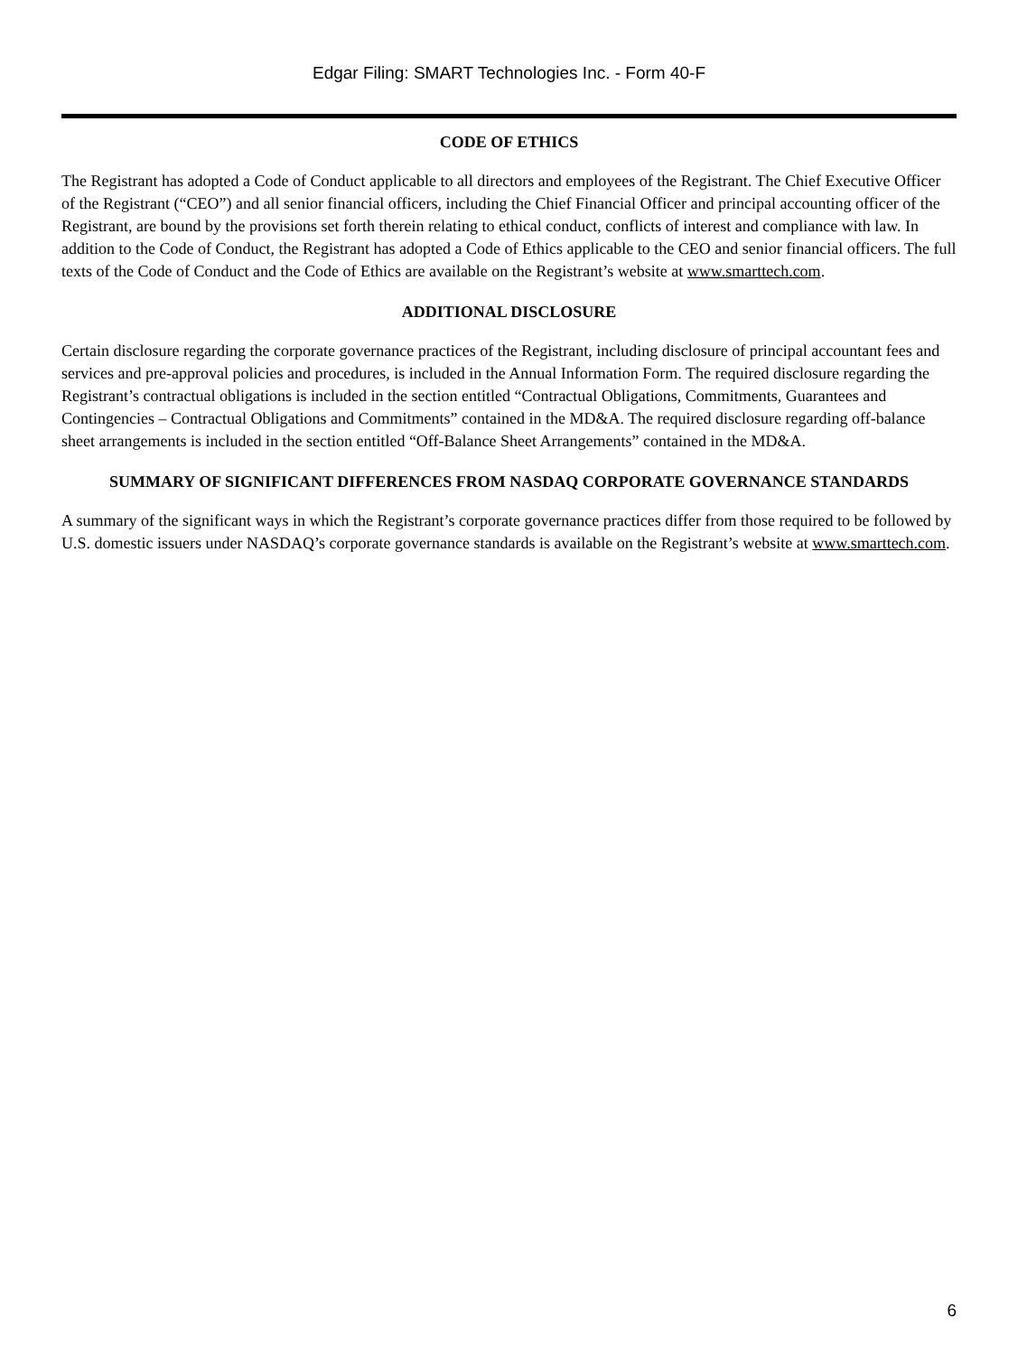Edgar Filing: SMART Technologies Inc. - Form 40-F
CODE OF ETHICS
The Registrant has adopted a Code of Conduct applicable to all directors and employees of the Registrant. The Chief Executive Officer of the Registrant (“CEO”) and all senior financial officers, including the Chief Financial Officer and principal accounting officer of the Registrant, are bound by the provisions set forth therein relating to ethical conduct, conflicts of interest and compliance with law. In addition to the Code of Conduct, the Registrant has adopted a Code of Ethics applicable to the CEO and senior financial officers. The full texts of the Code of Conduct and the Code of Ethics are available on the Registrant’s website at www.smarttech.com.
ADDITIONAL DISCLOSURE
Certain disclosure regarding the corporate governance practices of the Registrant, including disclosure of principal accountant fees and services and pre-approval policies and procedures, is included in the Annual Information Form. The required disclosure regarding the Registrant’s contractual obligations is included in the section entitled “Contractual Obligations, Commitments, Guarantees and Contingencies – Contractual Obligations and Commitments” contained in the MD&A. The required disclosure regarding off-balance sheet arrangements is included in the section entitled “Off-Balance Sheet Arrangements” contained in the MD&A.
SUMMARY OF SIGNIFICANT DIFFERENCES FROM NASDAQ CORPORATE GOVERNANCE STANDARDS
A summary of the significant ways in which the Registrant’s corporate governance practices differ from those required to be followed by U.S. domestic issuers under NASDAQ’s corporate governance standards is available on the Registrant’s website at www.smarttech.com.
6